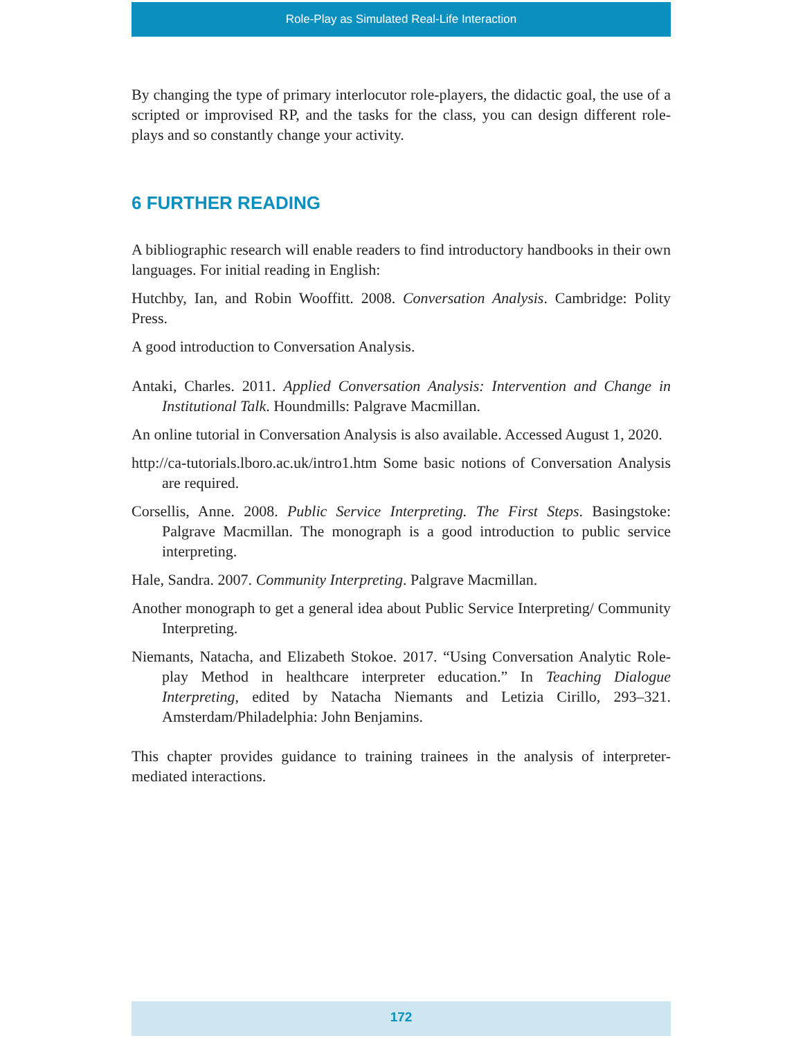Role-Play as Simulated Real-Life Interaction
By changing the type of primary interlocutor role-players, the didactic goal, the use of a scripted or improvised RP, and the tasks for the class, you can design different role-plays and so constantly change your activity.
6 FURTHER READING
A bibliographic research will enable readers to find introductory handbooks in their own languages. For initial reading in English:
Hutchby, Ian, and Robin Wooffitt. 2008. Conversation Analysis. Cambridge: Polity Press.
A good introduction to Conversation Analysis.
Antaki, Charles. 2011. Applied Conversation Analysis: Intervention and Change in Institutional Talk. Houndmills: Palgrave Macmillan.
An online tutorial in Conversation Analysis is also available. Accessed August 1, 2020.
http://ca-tutorials.lboro.ac.uk/intro1.htm Some basic notions of Conversation Analysis are required.
Corsellis, Anne. 2008. Public Service Interpreting. The First Steps. Basingstoke: Palgrave Macmillan. The monograph is a good introduction to public service interpreting.
Hale, Sandra. 2007. Community Interpreting. Palgrave Macmillan.
Another monograph to get a general idea about Public Service Interpreting/ Community Interpreting.
Niemants, Natacha, and Elizabeth Stokoe. 2017. “Using Conversation Analytic Role-play Method in healthcare interpreter education.” In Teaching Dialogue Interpreting, edited by Natacha Niemants and Letizia Cirillo, 293–321. Amsterdam/Philadelphia: John Benjamins.
This chapter provides guidance to training trainees in the analysis of interpreter-mediated interactions.
172